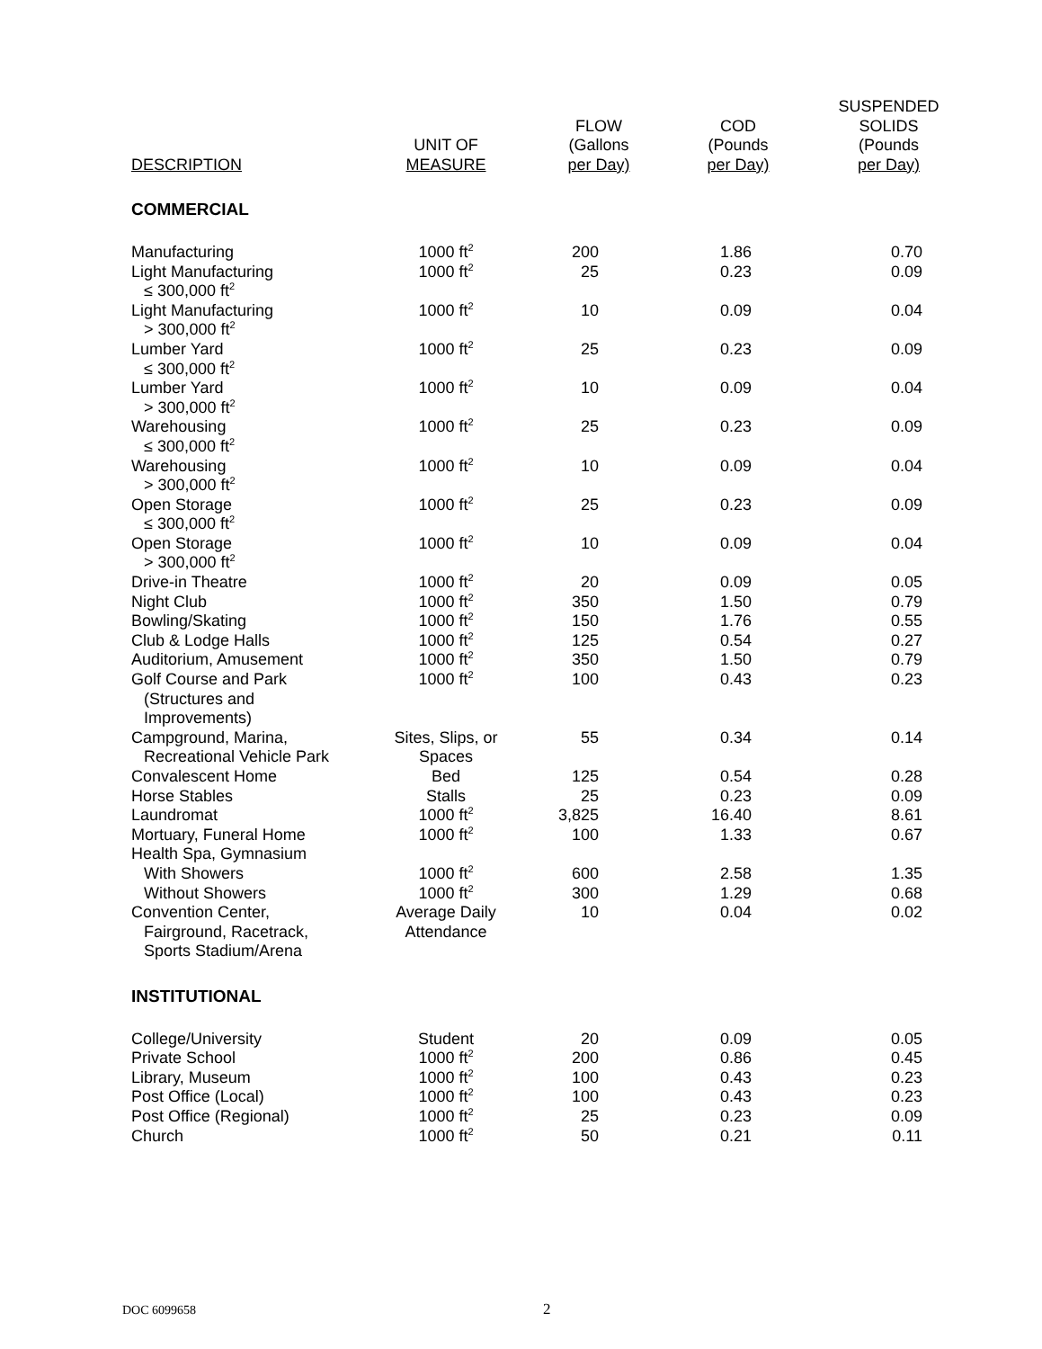| DESCRIPTION | UNIT OF MEASURE | FLOW (Gallons per Day) | COD (Pounds per Day) | SUSPENDED SOLIDS (Pounds per Day) |
| --- | --- | --- | --- | --- |
| COMMERCIAL | | | | |
| Manufacturing | 1000 ft<sup>2</sup> | 200 | 1.86 | 0.70 |
| Light Manufacturing ≤ 300,000 ft<sup>2</sup> | 1000 ft<sup>2</sup> | 25 | 0.23 | 0.09 |
| Light Manufacturing > 300,000 ft<sup>2</sup> | 1000 ft<sup>2</sup> | 10 | 0.09 | 0.04 |
| Lumber Yard ≤ 300,000 ft<sup>2</sup> | 1000 ft<sup>2</sup> | 25 | 0.23 | 0.09 |
| Lumber Yard > 300,000 ft<sup>2</sup> | 1000 ft<sup>2</sup> | 10 | 0.09 | 0.04 |
| Warehousing ≤ 300,000 ft<sup>2</sup> | 1000 ft<sup>2</sup> | 25 | 0.23 | 0.09 |
| Warehousing > 300,000 ft<sup>2</sup> | 1000 ft<sup>2</sup> | 10 | 0.09 | 0.04 |
| Open Storage ≤ 300,000 ft<sup>2</sup> | 1000 ft<sup>2</sup> | 25 | 0.23 | 0.09 |
| Open Storage > 300,000 ft<sup>2</sup> | 1000 ft<sup>2</sup> | 10 | 0.09 | 0.04 |
| Drive-in Theatre | 1000 ft<sup>2</sup> | 20 | 0.09 | 0.05 |
| Night Club | 1000 ft<sup>2</sup> | 350 | 1.50 | 0.79 |
| Bowling/Skating | 1000 ft<sup>2</sup> | 150 | 1.76 | 0.55 |
| Club & Lodge Halls | 1000 ft<sup>2</sup> | 125 | 0.54 | 0.27 |
| Auditorium, Amusement | 1000 ft<sup>2</sup> | 350 | 1.50 | 0.79 |
| Golf Course and Park (Structures and Improvements) | 1000 ft<sup>2</sup> | 100 | 0.43 | 0.23 |
| Campground, Marina, Recreational Vehicle Park | Sites, Slips, or Spaces | 55 | 0.34 | 0.14 |
| Convalescent Home | Bed | 125 | 0.54 | 0.28 |
| Horse Stables | Stalls | 25 | 0.23 | 0.09 |
| Laundromat | 1000 ft<sup>2</sup> | 3,825 | 16.40 | 8.61 |
| Mortuary, Funeral Home | 1000 ft<sup>2</sup> | 100 | 1.33 | 0.67 |
| Health Spa, Gymnasium | | | | |
| With Showers | 1000 ft<sup>2</sup> | 600 | 2.58 | 1.35 |
| Without Showers | 1000 ft<sup>2</sup> | 300 | 1.29 | 0.68 |
| Convention Center, Fairground, Racetrack, Sports Stadium/Arena | Average Daily Attendance | 10 | 0.04 | 0.02 |
| INSTITUTIONAL | | | | |
| College/University | Student | 20 | 0.09 | 0.05 |
| Private School | 1000 ft<sup>2</sup> | 200 | 0.86 | 0.45 |
| Library, Museum | 1000 ft<sup>2</sup> | 100 | 0.43 | 0.23 |
| Post Office (Local) | 1000 ft<sup>2</sup> | 100 | 0.43 | 0.23 |
| Post Office (Regional) | 1000 ft<sup>2</sup> | 25 | 0.23 | 0.09 |
| Church | 1000 ft<sup>2</sup> | 50 | 0.21 | 0.11 |
DOC 6099658 2